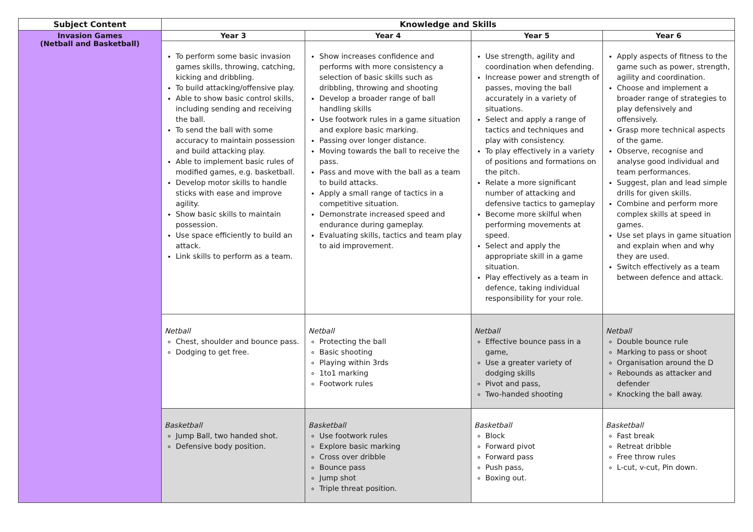| Subject Content | Knowledge and Skills | | | |
| --- | --- | --- | --- | --- |
| Invasion Games (Netball and Basketball) | Year 3 | Year 4 | Year 5 | Year 6 |
| | To perform some basic invasion games skills, throwing, catching, kicking and dribbling. To build attacking/offensive play. Able to show basic control skills, including sending and receiving the ball. To send the ball with some accuracy to maintain possession and build attacking play. Able to implement basic rules of modified games, e.g. basketball. Develop motor skills to handle sticks with ease and improve agility. Show basic skills to maintain possession. Use space efficiently to build an attack. Link skills to perform as a team. | Show increases confidence and performs with more consistency a selection of basic skills such as dribbling, throwing and shooting Develop a broader range of ball handling skills Use footwork rules in a game situation and explore basic marking. Passing over longer distance. Moving towards the ball to receive the pass. Pass and move with the ball as a team to build attacks. Apply a small range of tactics in a competitive situation. Demonstrate increased speed and endurance during gameplay. Evaluating skills, tactics and team play to aid improvement. | Use strength, agility and coordination when defending. Increase power and strength of passes, moving the ball accurately in a variety of situations. Select and apply a range of tactics and techniques and play with consistency. To play effectively in a variety of positions and formations on the pitch. Relate a more significant number of attacking and defensive tactics to gameplay Become more skilful when performing movements at speed. Select and apply the appropriate skill in a game situation. Play effectively as a team in defence, taking individual responsibility for your role. | Apply aspects of fitness to the game such as power, strength, agility and coordination. Choose and implement a broader range of strategies to play defensively and offensively. Grasp more technical aspects of the game. Observe, recognise and analyse good individual and team performances. Suggest, plan and lead simple drills for given skills. Combine and perform more complex skills at speed in games. Use set plays in game situation and explain when and why they are used. Switch effectively as a team between defence and attack. |
| | Netball Chest, shoulder and bounce pass. Dodging to get free. | Netball Protecting the ball Basic shooting Playing within 3rds 1to1 marking Footwork rules | Netball Effective bounce pass in a game, Use a greater variety of dodging skills Pivot and pass, Two-handed shooting | Netball Double bounce rule Marking to pass or shoot Organisation around the D Rebounds as attacker and defender Knocking the ball away. |
| | Basketball Jump Ball, two handed shot. Defensive body position. | Basketball Use footwork rules Explore basic marking Cross over dribble Bounce pass Jump shot Triple threat position. | Basketball Block Forward pivot Forward pass Push pass, Boxing out. | Basketball Fast break Retreat dribble Free throw rules L-cut, v-cut, Pin down. |